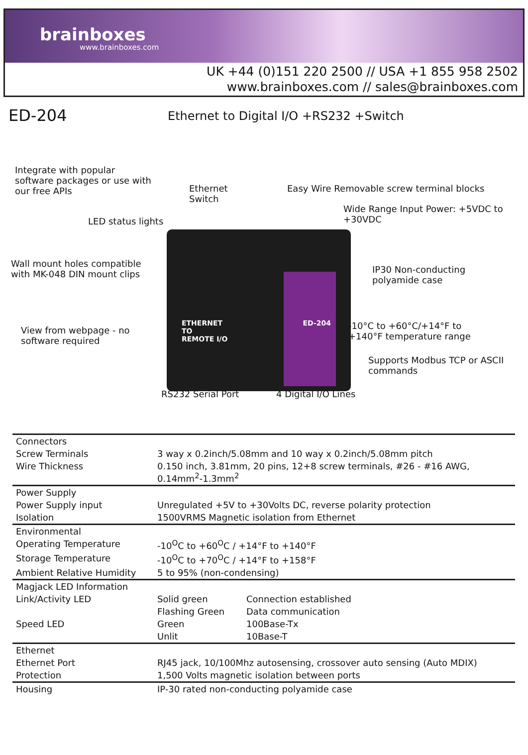brainboxes
www.brainboxes.com
UK +44 (0)151 220 2500 // USA +1 855 958 2502
www.brainboxes.com // sales@brainboxes.com
ED-204
Ethernet to Digital I/O +RS232 +Switch
Integrate with popular
software packages or use with
our free APIs
Ethernet
Switch
Easy Wire Removable screw terminal blocks
Wide Range Input Power: +5VDC to
+30VDC
LED status lights
ETHERNET
TO
REMOTE I/O
ED-204
Wall mount holes compatible
with MK-048 DIN mount clips
IP30 Non-conducting
polyamide case
View from webpage - no
software required
-10°C to +60°C/+14°F to
+140°F temperature range
Supports Modbus TCP or ASCII
commands
RS232 Serial Port 4 Digital I/O Lines
| Connectors | | |
| Screw Terminals | 3 way x 0.2inch/5.08mm and 10 way x 0.2inch/5.08mm pitch | |
| Wire Thickness | 0.150 inch, 3.81mm, 20 pins, 12+8 screw terminals, #26 - #16 AWG, 0.14mm<sup>2</sup>-1.3mm<sup>2</sup> | |
| Power Supply | | |
| Power Supply input | Unregulated +5V to +30Volts DC, reverse polarity protection | |
| Isolation | 1500VRMS Magnetic isolation from Ethernet | |
| Environmental | | |
| Operating Temperature | -10<sup>O</sup>C to +60<sup>O</sup>C / +14°F to +140°F | |
| Storage Temperature | -10<sup>O</sup>C to +70<sup>O</sup>C / +14°F to +158°F | |
| Ambient Relative Humidity | 5 to 95% (non-condensing) | |
| Magjack LED Information | | |
| Link/Activity LED | Solid green | Connection established |
| | Flashing Green | Data communication |
| Speed LED | Green | 100Base-Tx |
| | Unlit | 10Base-T |
| Ethernet | | |
| Ethernet Port | RJ45 jack, 10/100Mhz autosensing, crossover auto sensing (Auto MDIX) | |
| Protection | 1,500 Volts magnetic isolation between ports | |
| Housing | IP-30 rated non-conducting polyamide case | |